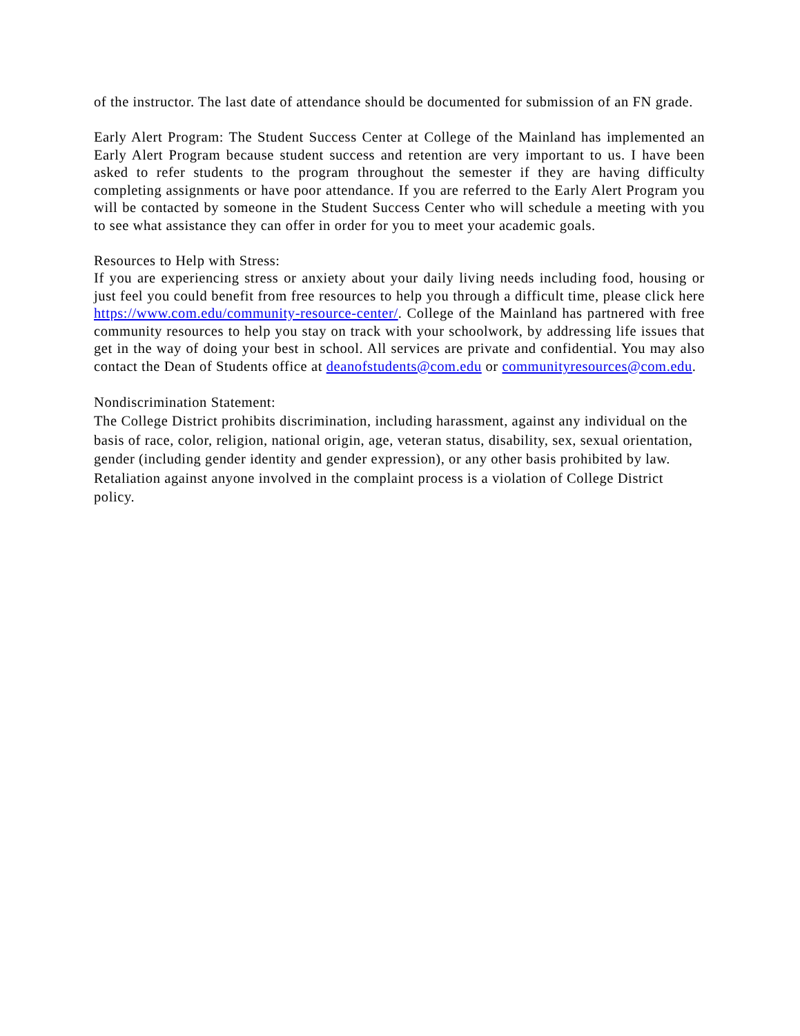of the instructor. The last date of attendance should be documented for submission of an FN grade.
Early Alert Program: The Student Success Center at College of the Mainland has implemented an Early Alert Program because student success and retention are very important to us. I have been asked to refer students to the program throughout the semester if they are having difficulty completing assignments or have poor attendance. If you are referred to the Early Alert Program you will be contacted by someone in the Student Success Center who will schedule a meeting with you to see what assistance they can offer in order for you to meet your academic goals.
Resources to Help with Stress:
If you are experiencing stress or anxiety about your daily living needs including food, housing or just feel you could benefit from free resources to help you through a difficult time, please click here https://www.com.edu/community-resource-center/. College of the Mainland has partnered with free community resources to help you stay on track with your schoolwork, by addressing life issues that get in the way of doing your best in school. All services are private and confidential. You may also contact the Dean of Students office at deanofstudents@com.edu or communityresources@com.edu.
Nondiscrimination Statement:
The College District prohibits discrimination, including harassment, against any individual on the basis of race, color, religion, national origin, age, veteran status, disability, sex, sexual orientation, gender (including gender identity and gender expression), or any other basis prohibited by law. Retaliation against anyone involved in the complaint process is a violation of College District policy.